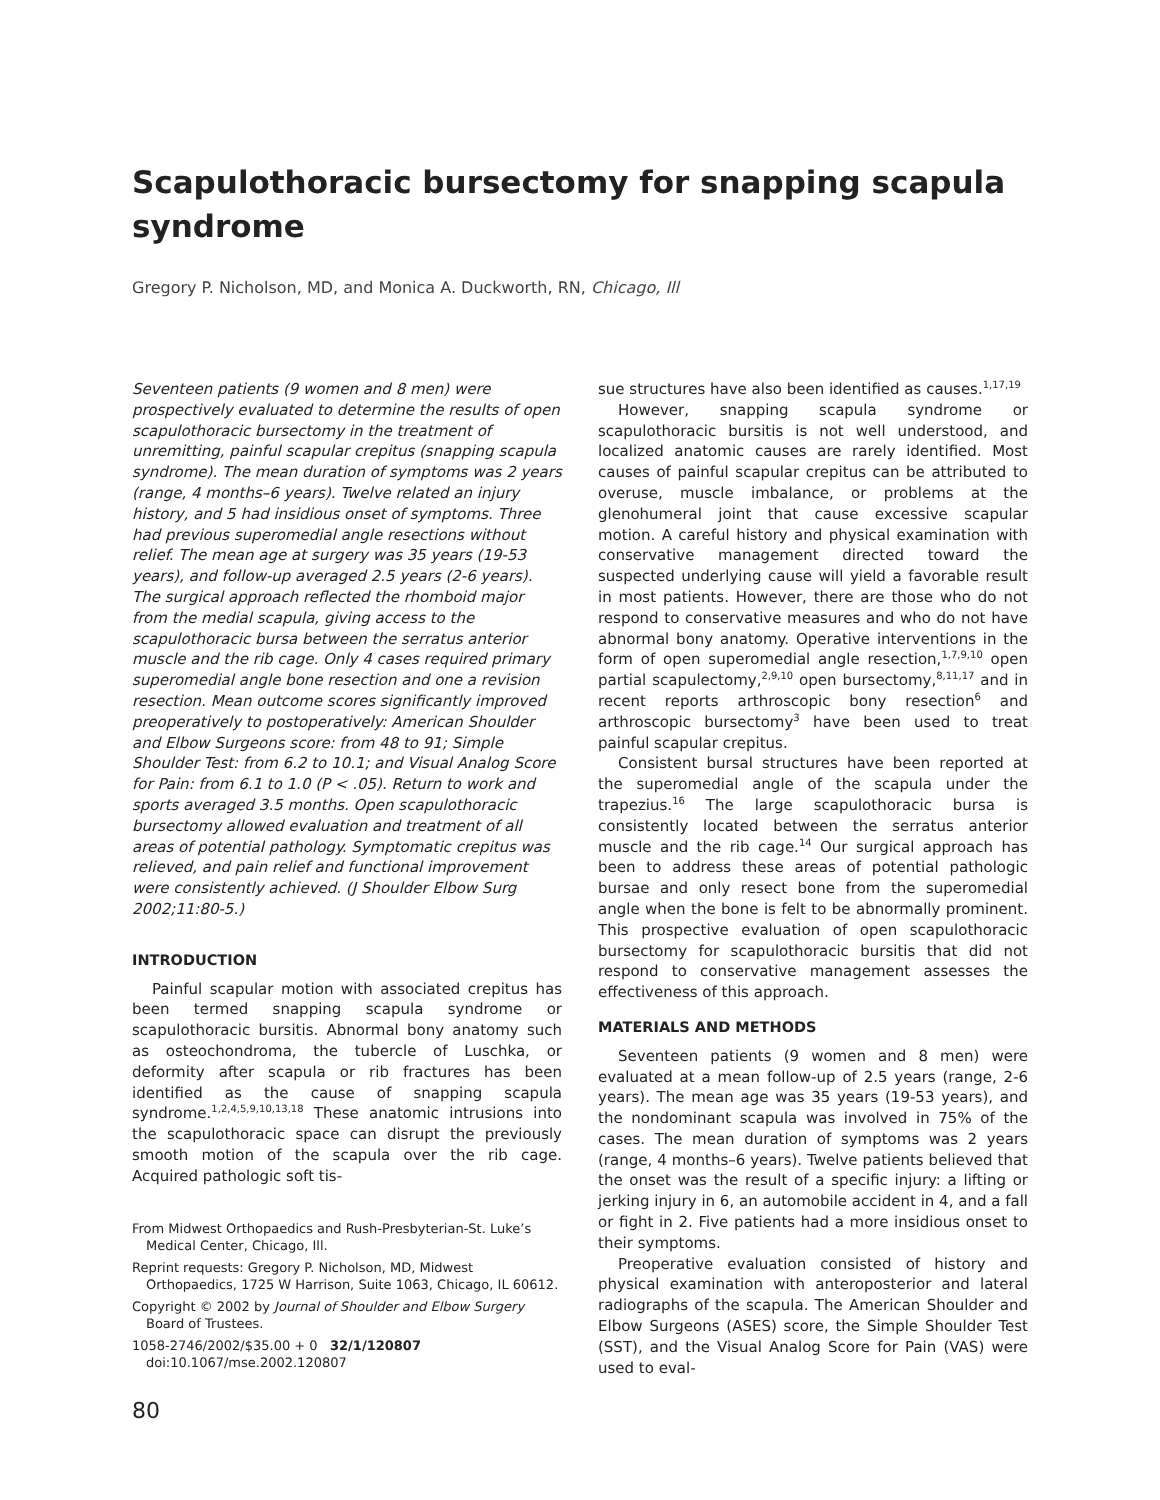Scapulothoracic bursectomy for snapping scapula syndrome
Gregory P. Nicholson, MD, and Monica A. Duckworth, RN, Chicago, Ill
Seventeen patients (9 women and 8 men) were prospectively evaluated to determine the results of open scapulothoracic bursectomy in the treatment of unremitting, painful scapular crepitus (snapping scapula syndrome). The mean duration of symptoms was 2 years (range, 4 months–6 years). Twelve related an injury history, and 5 had insidious onset of symptoms. Three had previous superomedial angle resections without relief. The mean age at surgery was 35 years (19-53 years), and follow-up averaged 2.5 years (2-6 years). The surgical approach reflected the rhomboid major from the medial scapula, giving access to the scapulothoracic bursa between the serratus anterior muscle and the rib cage. Only 4 cases required primary superomedial angle bone resection and one a revision resection. Mean outcome scores significantly improved preoperatively to postoperatively: American Shoulder and Elbow Surgeons score: from 48 to 91; Simple Shoulder Test: from 6.2 to 10.1; and Visual Analog Score for Pain: from 6.1 to 1.0 (P < .05). Return to work and sports averaged 3.5 months. Open scapulothoracic bursectomy allowed evaluation and treatment of all areas of potential pathology. Symptomatic crepitus was relieved, and pain relief and functional improvement were consistently achieved. (J Shoulder Elbow Surg 2002;11:80-5.)
INTRODUCTION
Painful scapular motion with associated crepitus has been termed snapping scapula syndrome or scapulothoracic bursitis. Abnormal bony anatomy such as osteochondroma, the tubercle of Luschka, or deformity after scapula or rib fractures has been identified as the cause of snapping scapula syndrome.<sup>1,2,4,5,9,10,13,18</sup> These anatomic intrusions into the scapulothoracic space can disrupt the previously smooth motion of the scapula over the rib cage. Acquired pathologic soft tis-
From Midwest Orthopaedics and Rush-Presbyterian-St. Luke’s Medical Center, Chicago, Ill.
Reprint requests: Gregory P. Nicholson, MD, Midwest Orthopaedics, 1725 W Harrison, Suite 1063, Chicago, IL 60612.
Copyright © 2002 by Journal of Shoulder and Elbow Surgery Board of Trustees.
1058-2746/2002/$35.00 + 0 32/1/120807
doi:10.1067/mse.2002.120807
80
sue structures have also been identified as causes.<sup>1,17,19</sup>
However, snapping scapula syndrome or scapulothoracic bursitis is not well understood, and localized anatomic causes are rarely identified. Most causes of painful scapular crepitus can be attributed to overuse, muscle imbalance, or problems at the glenohumeral joint that cause excessive scapular motion. A careful history and physical examination with conservative management directed toward the suspected underlying cause will yield a favorable result in most patients. However, there are those who do not respond to conservative measures and who do not have abnormal bony anatomy. Operative interventions in the form of open superomedial angle resection,<sup>1,7,9,10</sup> open partial scapulectomy,<sup>2,9,10</sup> open bursectomy,<sup>8,11,17</sup> and in recent reports arthroscopic bony resection<sup>6</sup> and arthroscopic bursectomy<sup>3</sup> have been used to treat painful scapular crepitus.
Consistent bursal structures have been reported at the superomedial angle of the scapula under the trapezius.<sup>16</sup> The large scapulothoracic bursa is consistently located between the serratus anterior muscle and the rib cage.<sup>14</sup> Our surgical approach has been to address these areas of potential pathologic bursae and only resect bone from the superomedial angle when the bone is felt to be abnormally prominent. This prospective evaluation of open scapulothoracic bursectomy for scapulothoracic bursitis that did not respond to conservative management assesses the effectiveness of this approach.
MATERIALS AND METHODS
Seventeen patients (9 women and 8 men) were evaluated at a mean follow-up of 2.5 years (range, 2-6 years). The mean age was 35 years (19-53 years), and the nondominant scapula was involved in 75% of the cases. The mean duration of symptoms was 2 years (range, 4 months–6 years). Twelve patients believed that the onset was the result of a specific injury: a lifting or jerking injury in 6, an automobile accident in 4, and a fall or fight in 2. Five patients had a more insidious onset to their symptoms.
Preoperative evaluation consisted of history and physical examination with anteroposterior and lateral radiographs of the scapula. The American Shoulder and Elbow Surgeons (ASES) score, the Simple Shoulder Test (SST), and the Visual Analog Score for Pain (VAS) were used to eval-